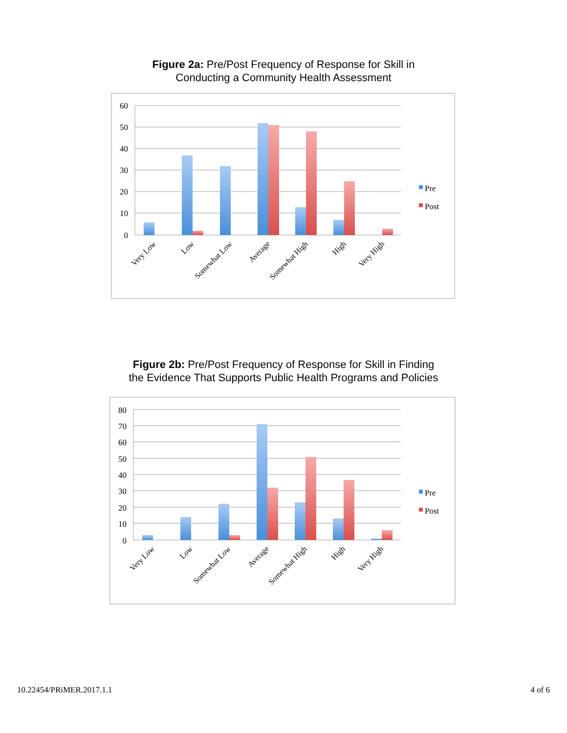Figure 2a: Pre/Post Frequency of Response for Skill in
Conducting a Community Health Assessment
60
50
40
30
20
10
0
Very Low
Low
Somewhat Low
Average
Somewhat High
High
Very High
Pre
Post
Figure 2b: Pre/Post Frequency of Response for Skill in Finding
the Evidence That Supports Public Health Programs and Policies
80
70
60
50
40
30
20
10
0
Very Low
Low
Somewhat Low
Average
Somewhat High
High
Very High
Pre
Post
10.22454/PRiMER.2017.1.1 4 of 6